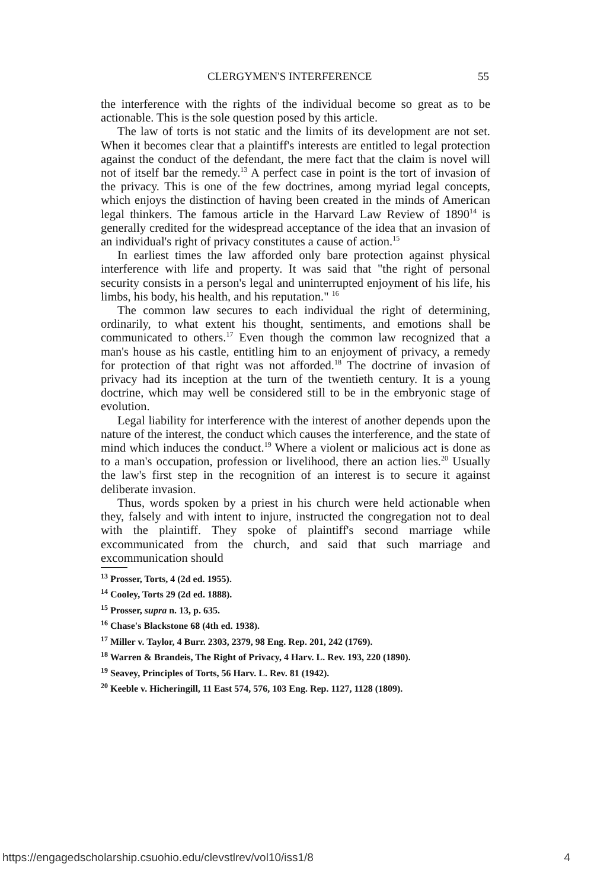CLERGYMEN'S INTERFERENCE 55
the interference with the rights of the individual become so great as to be actionable. This is the sole question posed by this article.
The law of torts is not static and the limits of its development are not set. When it becomes clear that a plaintiff's interests are entitled to legal protection against the conduct of the defendant, the mere fact that the claim is novel will not of itself bar the remedy.<sup>13</sup> A perfect case in point is the tort of invasion of the privacy. This is one of the few doctrines, among myriad legal concepts, which enjoys the distinction of having been created in the minds of American legal thinkers. The famous article in the Harvard Law Review of 1890<sup>14</sup> is generally credited for the widespread acceptance of the idea that an invasion of an individual's right of privacy constitutes a cause of action.<sup>15</sup>
In earliest times the law afforded only bare protection against physical interference with life and property. It was said that "the right of personal security consists in a person's legal and uninterrupted enjoyment of his life, his limbs, his body, his health, and his reputation." <sup>16</sup>
The common law secures to each individual the right of determining, ordinarily, to what extent his thought, sentiments, and emotions shall be communicated to others.<sup>17</sup> Even though the common law recognized that a man's house as his castle, entitling him to an enjoyment of privacy, a remedy for protection of that right was not afforded.<sup>18</sup> The doctrine of invasion of privacy had its inception at the turn of the twentieth century. It is a young doctrine, which may well be considered still to be in the embryonic stage of evolution.
Legal liability for interference with the interest of another depends upon the nature of the interest, the conduct which causes the interference, and the state of mind which induces the conduct.<sup>19</sup> Where a violent or malicious act is done as to a man's occupation, profession or livelihood, there an action lies.<sup>20</sup> Usually the law's first step in the recognition of an interest is to secure it against deliberate invasion.
Thus, words spoken by a priest in his church were held actionable when they, falsely and with intent to injure, instructed the congregation not to deal with the plaintiff. They spoke of plaintiff's second marriage while excommunicated from the church, and said that such marriage and excommunication should
<sup>13</sup> Prosser, Torts, 4 (2d ed. 1955).
<sup>14</sup> Cooley, Torts 29 (2d ed. 1888).
<sup>15</sup> Prosser, supra n. 13, p. 635.
<sup>16</sup> Chase's Blackstone 68 (4th ed. 1938).
<sup>17</sup> Miller v. Taylor, 4 Burr. 2303, 2379, 98 Eng. Rep. 201, 242 (1769).
<sup>18</sup> Warren & Brandeis, The Right of Privacy, 4 Harv. L. Rev. 193, 220 (1890).
<sup>19</sup> Seavey, Principles of Torts, 56 Harv. L. Rev. 81 (1942).
<sup>20</sup> Keeble v. Hicheringill, 11 East 574, 576, 103 Eng. Rep. 1127, 1128 (1809).
https://engagedscholarship.csuohio.edu/clevstlrev/vol10/iss1/8 4